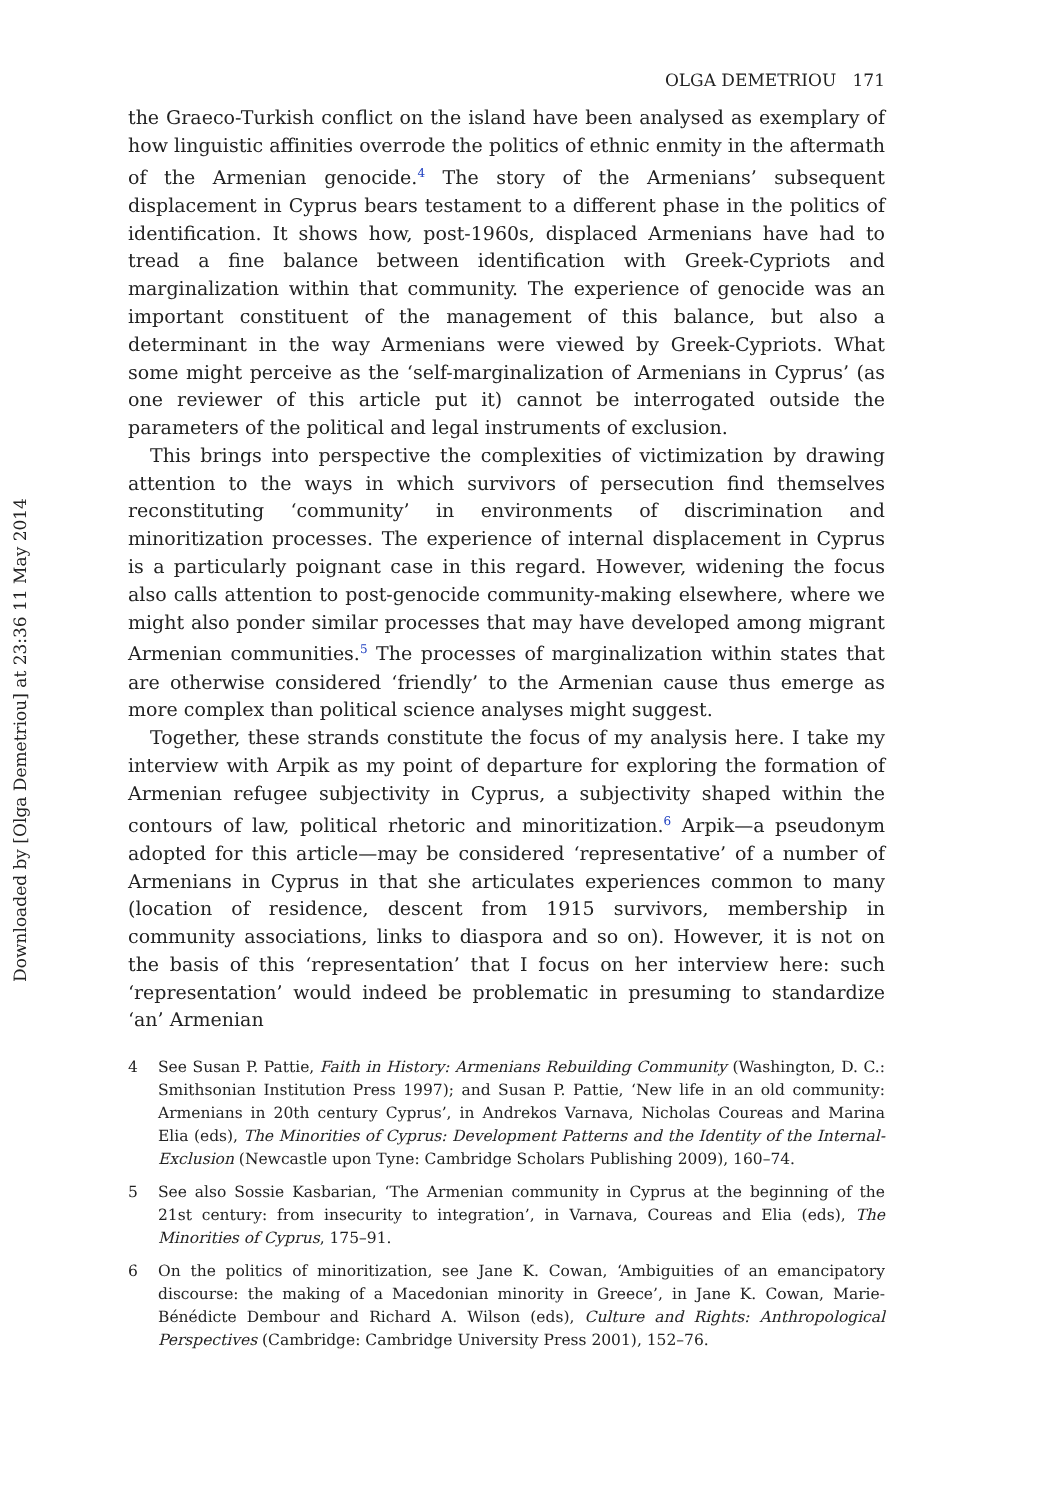Downloaded by [Olga Demetriou] at 23:36 11 May 2014
OLGA DEMETRIOU 171
the Graeco-Turkish conflict on the island have been analysed as exemplary of how linguistic affinities overrode the politics of ethnic enmity in the aftermath of the Armenian genocide.<sup>4</sup> The story of the Armenians’ subsequent displacement in Cyprus bears testament to a different phase in the politics of identification. It shows how, post-1960s, displaced Armenians have had to tread a fine balance between identification with Greek-Cypriots and marginalization within that community. The experience of genocide was an important constituent of the management of this balance, but also a determinant in the way Armenians were viewed by Greek-Cypriots. What some might perceive as the ‘self-marginalization of Armenians in Cyprus’ (as one reviewer of this article put it) cannot be interrogated outside the parameters of the political and legal instruments of exclusion.
This brings into perspective the complexities of victimization by drawing attention to the ways in which survivors of persecution find themselves reconstituting ‘community’ in environments of discrimination and minoritization processes. The experience of internal displacement in Cyprus is a particularly poignant case in this regard. However, widening the focus also calls attention to post-genocide community-making elsewhere, where we might also ponder similar processes that may have developed among migrant Armenian communities.<sup>5</sup> The processes of marginalization within states that are otherwise considered ‘friendly’ to the Armenian cause thus emerge as more complex than political science analyses might suggest.
Together, these strands constitute the focus of my analysis here. I take my interview with Arpik as my point of departure for exploring the formation of Armenian refugee subjectivity in Cyprus, a subjectivity shaped within the contours of law, political rhetoric and minoritization.<sup>6</sup> Arpik—a pseudonym adopted for this article—may be considered ‘representative’ of a number of Armenians in Cyprus in that she articulates experiences common to many (location of residence, descent from 1915 survivors, membership in community associations, links to diaspora and so on). However, it is not on the basis of this ‘representation’ that I focus on her interview here: such ‘representation’ would indeed be problematic in presuming to standardize ‘an’ Armenian
4 See Susan P. Pattie, Faith in History: Armenians Rebuilding Community (Washington, D. C.: Smithsonian Institution Press 1997); and Susan P. Pattie, ‘New life in an old community: Armenians in 20th century Cyprus’, in Andrekos Varnava, Nicholas Coureas and Marina Elia (eds), The Minorities of Cyprus: Development Patterns and the Identity of the Internal-Exclusion (Newcastle upon Tyne: Cambridge Scholars Publishing 2009), 160–74.
5 See also Sossie Kasbarian, ‘The Armenian community in Cyprus at the beginning of the 21st century: from insecurity to integration’, in Varnava, Coureas and Elia (eds), The Minorities of Cyprus, 175–91.
6 On the politics of minoritization, see Jane K. Cowan, ‘Ambiguities of an emancipatory discourse: the making of a Macedonian minority in Greece’, in Jane K. Cowan, Marie-Bénédicte Dembour and Richard A. Wilson (eds), Culture and Rights: Anthropological Perspectives (Cambridge: Cambridge University Press 2001), 152–76.